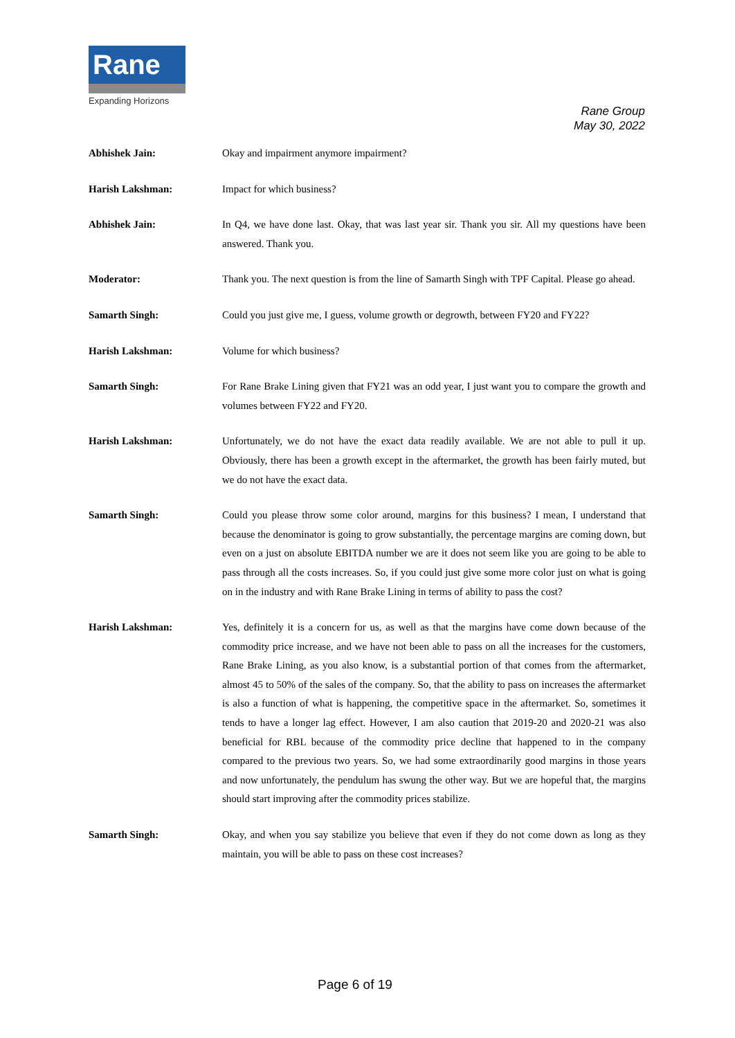Rane
Expanding Horizons
Rane Group
May 30, 2022
Abhishek Jain: Okay and impairment anymore impairment?
Harish Lakshman: Impact for which business?
Abhishek Jain: In Q4, we have done last. Okay, that was last year sir. Thank you sir. All my questions have been answered. Thank you.
Moderator: Thank you. The next question is from the line of Samarth Singh with TPF Capital. Please go ahead.
Samarth Singh: Could you just give me, I guess, volume growth or degrowth, between FY20 and FY22?
Harish Lakshman: Volume for which business?
Samarth Singh: For Rane Brake Lining given that FY21 was an odd year, I just want you to compare the growth and volumes between FY22 and FY20.
Harish Lakshman: Unfortunately, we do not have the exact data readily available. We are not able to pull it up. Obviously, there has been a growth except in the aftermarket, the growth has been fairly muted, but we do not have the exact data.
Samarth Singh: Could you please throw some color around, margins for this business? I mean, I understand that because the denominator is going to grow substantially, the percentage margins are coming down, but even on a just on absolute EBITDA number we are it does not seem like you are going to be able to pass through all the costs increases. So, if you could just give some more color just on what is going on in the industry and with Rane Brake Lining in terms of ability to pass the cost?
Harish Lakshman: Yes, definitely it is a concern for us, as well as that the margins have come down because of the commodity price increase, and we have not been able to pass on all the increases for the customers, Rane Brake Lining, as you also know, is a substantial portion of that comes from the aftermarket, almost 45 to 50% of the sales of the company. So, that the ability to pass on increases the aftermarket is also a function of what is happening, the competitive space in the aftermarket. So, sometimes it tends to have a longer lag effect. However, I am also caution that 2019-20 and 2020-21 was also beneficial for RBL because of the commodity price decline that happened to in the company compared to the previous two years. So, we had some extraordinarily good margins in those years and now unfortunately, the pendulum has swung the other way. But we are hopeful that, the margins should start improving after the commodity prices stabilize.
Samarth Singh: Okay, and when you say stabilize you believe that even if they do not come down as long as they maintain, you will be able to pass on these cost increases?
Page 6 of 19